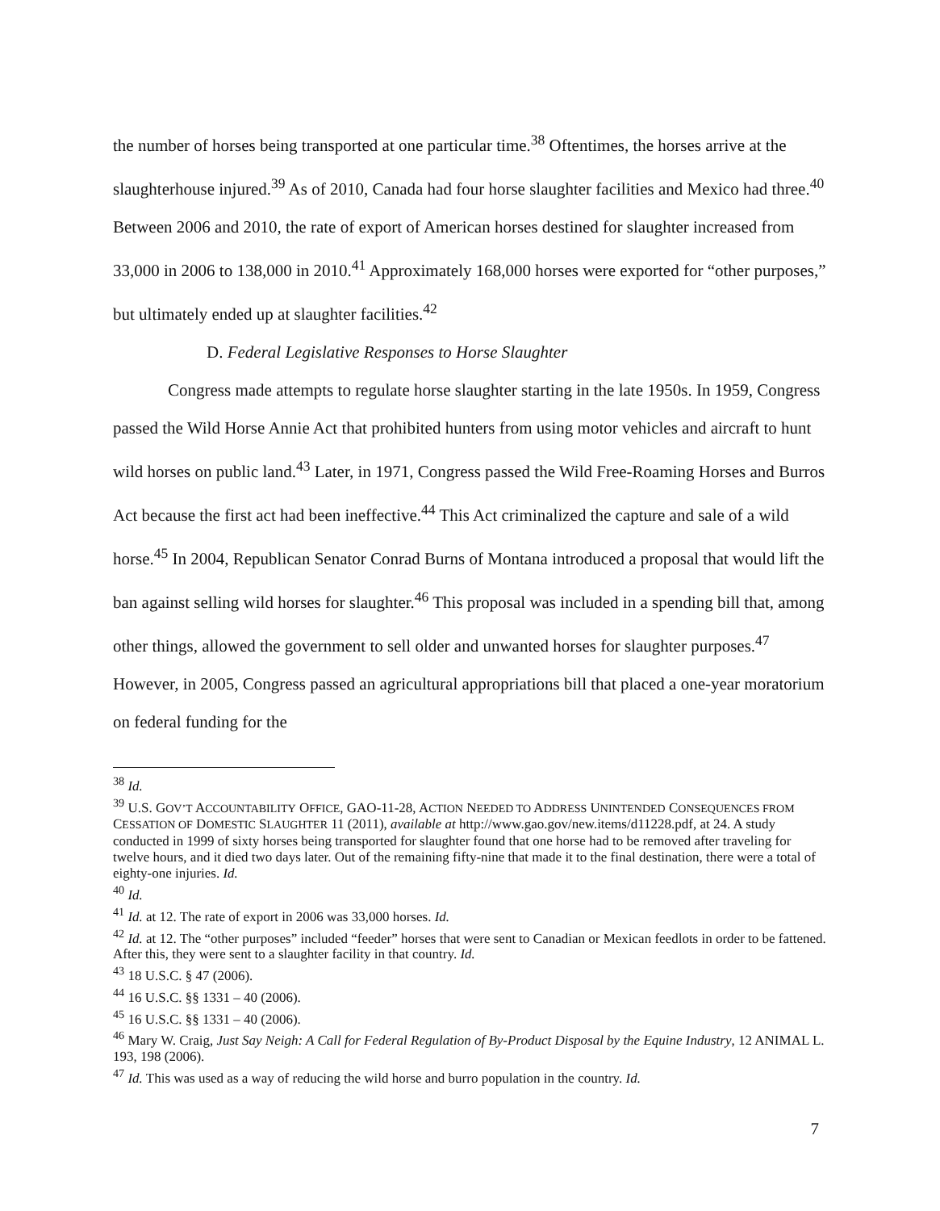the number of horses being transported at one particular time.<sup>38</sup> Oftentimes, the horses arrive at the slaughterhouse injured.<sup>39</sup> As of 2010, Canada had four horse slaughter facilities and Mexico had three.<sup>40</sup> Between 2006 and 2010, the rate of export of American horses destined for slaughter increased from 33,000 in 2006 to 138,000 in 2010.<sup>41</sup> Approximately 168,000 horses were exported for “other purposes,” but ultimately ended up at slaughter facilities.<sup>42</sup>
D. Federal Legislative Responses to Horse Slaughter
Congress made attempts to regulate horse slaughter starting in the late 1950s. In 1959, Congress passed the Wild Horse Annie Act that prohibited hunters from using motor vehicles and aircraft to hunt wild horses on public land.<sup>43</sup> Later, in 1971, Congress passed the Wild Free-Roaming Horses and Burros Act because the first act had been ineffective.<sup>44</sup> This Act criminalized the capture and sale of a wild horse.<sup>45</sup> In 2004, Republican Senator Conrad Burns of Montana introduced a proposal that would lift the ban against selling wild horses for slaughter.<sup>46</sup> This proposal was included in a spending bill that, among other things, allowed the government to sell older and unwanted horses for slaughter purposes.<sup>47</sup> However, in 2005, Congress passed an agricultural appropriations bill that placed a one-year moratorium on federal funding for the
<sup>38</sup> Id.
<sup>39</sup> U.S. GOV’T ACCOUNTABILITY OFFICE, GAO-11-28, ACTION NEEDED TO ADDRESS UNINTENDED CONSEQUENCES FROM CESSATION OF DOMESTIC SLAUGHTER 11 (2011), available at http://www.gao.gov/new.items/d11228.pdf, at 24. A study conducted in 1999 of sixty horses being transported for slaughter found that one horse had to be removed after traveling for twelve hours, and it died two days later. Out of the remaining fifty-nine that made it to the final destination, there were a total of eighty-one injuries. Id.
<sup>40</sup> Id.
<sup>41</sup> Id. at 12. The rate of export in 2006 was 33,000 horses. Id.
<sup>42</sup> Id. at 12. The “other purposes” included “feeder” horses that were sent to Canadian or Mexican feedlots in order to be fattened. After this, they were sent to a slaughter facility in that country. Id.
<sup>43</sup> 18 U.S.C. § 47 (2006).
<sup>44</sup> 16 U.S.C. §§ 1331 – 40 (2006).
<sup>45</sup> 16 U.S.C. §§ 1331 – 40 (2006).
<sup>46</sup> Mary W. Craig, Just Say Neigh: A Call for Federal Regulation of By-Product Disposal by the Equine Industry, 12 ANIMAL L. 193, 198 (2006).
<sup>47</sup> Id. This was used as a way of reducing the wild horse and burro population in the country. Id.
7